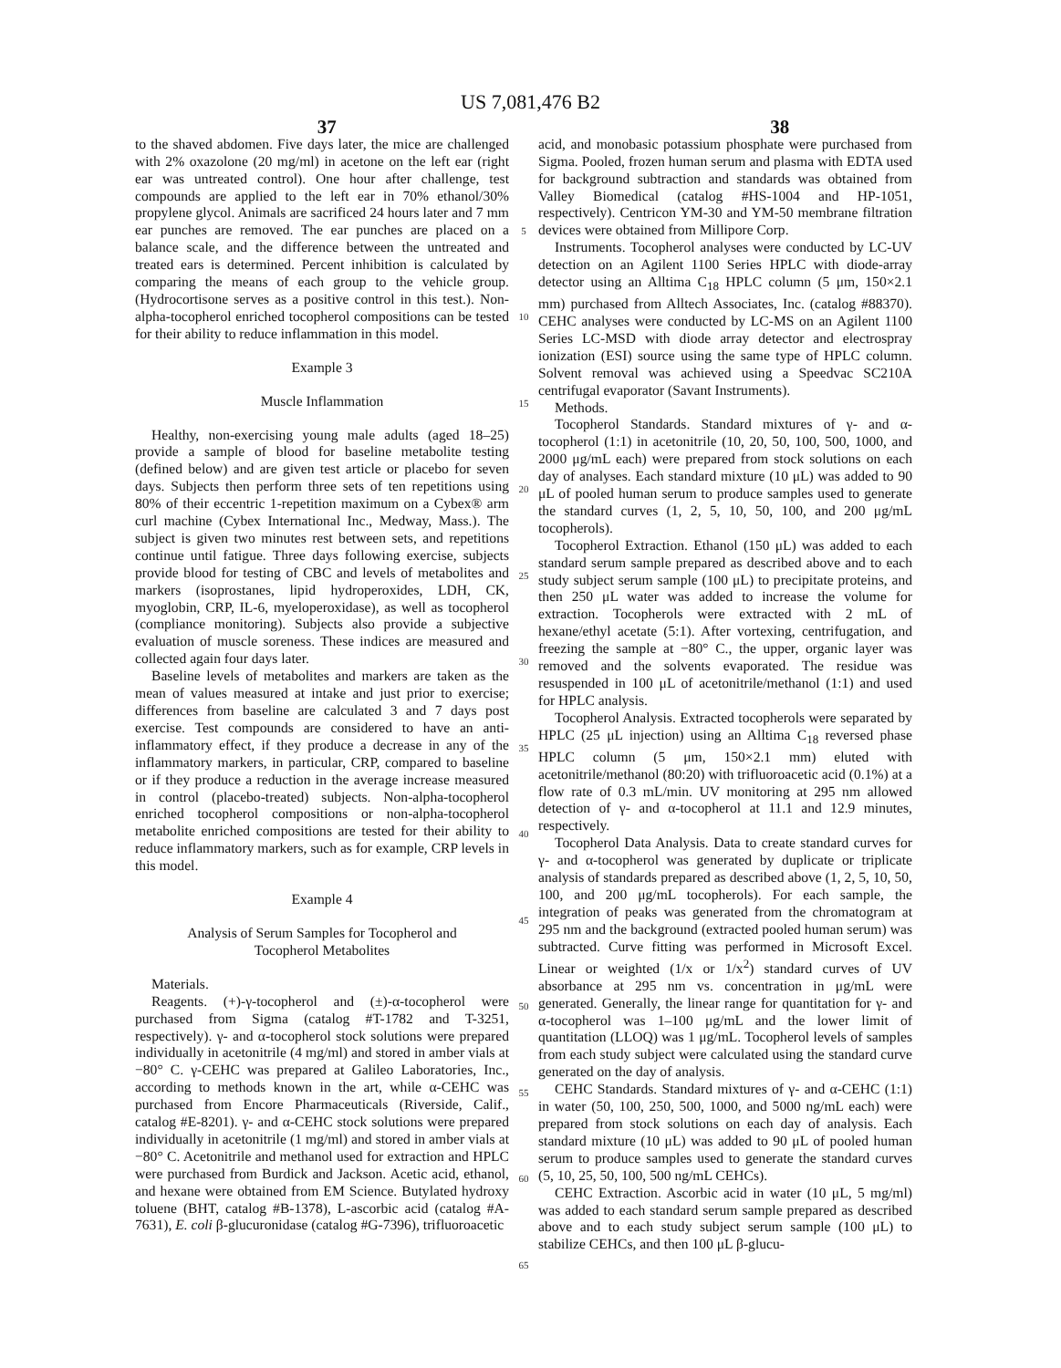US 7,081,476 B2
37 38
to the shaved abdomen. Five days later, the mice are challenged with 2% oxazolone (20 mg/ml) in acetone on the left ear (right ear was untreated control). One hour after challenge, test compounds are applied to the left ear in 70% ethanol/30% propylene glycol. Animals are sacrificed 24 hours later and 7 mm ear punches are removed. The ear punches are placed on a balance scale, and the difference between the untreated and treated ears is determined. Percent inhibition is calculated by comparing the means of each group to the vehicle group. (Hydrocortisone serves as a positive control in this test.). Non-alpha-tocopherol enriched tocopherol compositions can be tested for their ability to reduce inflammation in this model.
Example 3
Muscle Inflammation
Healthy, non-exercising young male adults (aged 18–25) provide a sample of blood for baseline metabolite testing (defined below) and are given test article or placebo for seven days. Subjects then perform three sets of ten repetitions using 80% of their eccentric 1-repetition maximum on a Cybex® arm curl machine (Cybex International Inc., Medway, Mass.). The subject is given two minutes rest between sets, and repetitions continue until fatigue. Three days following exercise, subjects provide blood for testing of CBC and levels of metabolites and markers (isoprostanes, lipid hydroperoxides, LDH, CK, myoglobin, CRP, IL-6, myeloperoxidase), as well as tocopherol (compliance monitoring). Subjects also provide a subjective evaluation of muscle soreness. These indices are measured and collected again four days later.
Baseline levels of metabolites and markers are taken as the mean of values measured at intake and just prior to exercise; differences from baseline are calculated 3 and 7 days post exercise. Test compounds are considered to have an anti-inflammatory effect, if they produce a decrease in any of the inflammatory markers, in particular, CRP, compared to baseline or if they produce a reduction in the average increase measured in control (placebo-treated) subjects. Non-alpha-tocopherol enriched tocopherol compositions or non-alpha-tocopherol metabolite enriched compositions are tested for their ability to reduce inflammatory markers, such as for example, CRP levels in this model.
Example 4
Analysis of Serum Samples for Tocopherol and
Tocopherol Metabolites
Materials.
Reagents. (+)-γ-tocopherol and (±)-α-tocopherol were purchased from Sigma (catalog #T-1782 and T-3251, respectively). γ- and α-tocopherol stock solutions were prepared individually in acetonitrile (4 mg/ml) and stored in amber vials at −80° C. γ-CEHC was prepared at Galileo Laboratories, Inc., according to methods known in the art, while α-CEHC was purchased from Encore Pharmaceuticals (Riverside, Calif., catalog #E-8201). γ- and α-CEHC stock solutions were prepared individually in acetonitrile (1 mg/ml) and stored in amber vials at −80° C. Acetonitrile and methanol used for extraction and HPLC were purchased from Burdick and Jackson. Acetic acid, ethanol, and hexane were obtained from EM Science. Butylated hydroxy toluene (BHT, catalog #B-1378), L-ascorbic acid (catalog #A-7631), E. coli β-glucuronidase (catalog #G-7396), trifluoroacetic
5
10
15
20
25
30
35
40
45
50
55
60
65
acid, and monobasic potassium phosphate were purchased from Sigma. Pooled, frozen human serum and plasma with EDTA used for background subtraction and standards was obtained from Valley Biomedical (catalog #HS-1004 and HP-1051, respectively). Centricon YM-30 and YM-50 membrane filtration devices were obtained from Millipore Corp.
Instruments. Tocopherol analyses were conducted by LC-UV detection on an Agilent 1100 Series HPLC with diode-array detector using an Alltima C<sub>18</sub> HPLC column (5 μm, 150×2.1 mm) purchased from Alltech Associates, Inc. (catalog #88370). CEHC analyses were conducted by LC-MS on an Agilent 1100 Series LC-MSD with diode array detector and electrospray ionization (ESI) source using the same type of HPLC column. Solvent removal was achieved using a Speedvac SC210A centrifugal evaporator (Savant Instruments).
Methods.
Tocopherol Standards. Standard mixtures of γ- and α-tocopherol (1:1) in acetonitrile (10, 20, 50, 100, 500, 1000, and 2000 μg/mL each) were prepared from stock solutions on each day of analyses. Each standard mixture (10 μL) was added to 90 μL of pooled human serum to produce samples used to generate the standard curves (1, 2, 5, 10, 50, 100, and 200 μg/mL tocopherols).
Tocopherol Extraction. Ethanol (150 μL) was added to each standard serum sample prepared as described above and to each study subject serum sample (100 μL) to precipitate proteins, and then 250 μL water was added to increase the volume for extraction. Tocopherols were extracted with 2 mL of hexane/ethyl acetate (5:1). After vortexing, centrifugation, and freezing the sample at −80° C., the upper, organic layer was removed and the solvents evaporated. The residue was resuspended in 100 μL of acetonitrile/methanol (1:1) and used for HPLC analysis.
Tocopherol Analysis. Extracted tocopherols were separated by HPLC (25 μL injection) using an Alltima C<sub>18</sub> reversed phase HPLC column (5 μm, 150×2.1 mm) eluted with acetonitrile/methanol (80:20) with trifluoroacetic acid (0.1%) at a flow rate of 0.3 mL/min. UV monitoring at 295 nm allowed detection of γ- and α-tocopherol at 11.1 and 12.9 minutes, respectively.
Tocopherol Data Analysis. Data to create standard curves for γ- and α-tocopherol was generated by duplicate or triplicate analysis of standards prepared as described above (1, 2, 5, 10, 50, 100, and 200 μg/mL tocopherols). For each sample, the integration of peaks was generated from the chromatogram at 295 nm and the background (extracted pooled human serum) was subtracted. Curve fitting was performed in Microsoft Excel. Linear or weighted (1/x or 1/x<sup>2</sup>) standard curves of UV absorbance at 295 nm vs. concentration in μg/mL were generated. Generally, the linear range for quantitation for γ- and α-tocopherol was 1–100 μg/mL and the lower limit of quantitation (LLOQ) was 1 μg/mL. Tocopherol levels of samples from each study subject were calculated using the standard curve generated on the day of analysis.
CEHC Standards. Standard mixtures of γ- and α-CEHC (1:1) in water (50, 100, 250, 500, 1000, and 5000 ng/mL each) were prepared from stock solutions on each day of analysis. Each standard mixture (10 μL) was added to 90 μL of pooled human serum to produce samples used to generate the standard curves (5, 10, 25, 50, 100, 500 ng/mL CEHCs).
CEHC Extraction. Ascorbic acid in water (10 μL, 5 mg/ml) was added to each standard serum sample prepared as described above and to each study subject serum sample (100 μL) to stabilize CEHCs, and then 100 μL β-glucu-